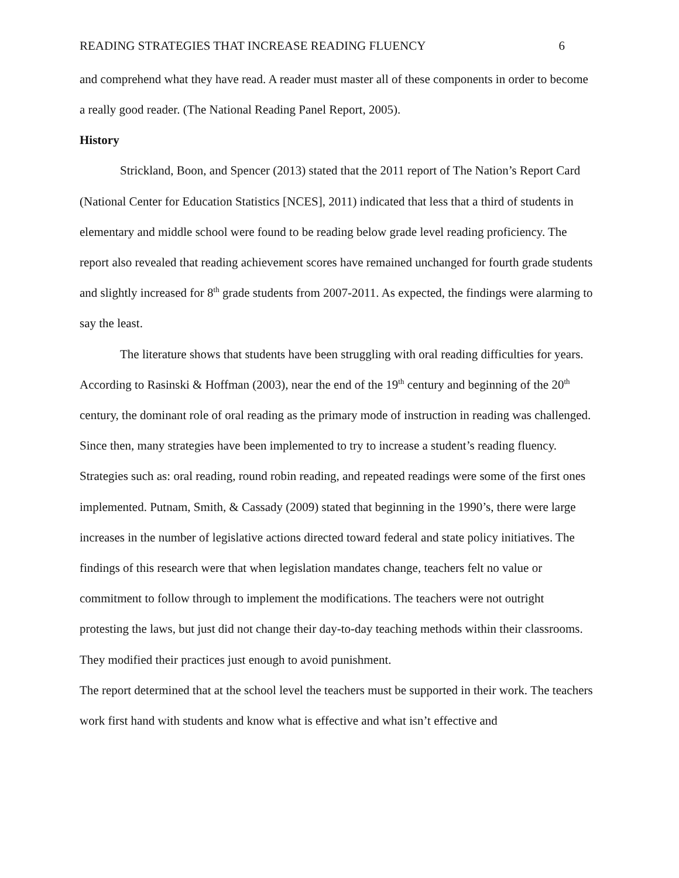READING STRATEGIES THAT INCREASE READING FLUENCY 6
and comprehend what they have read. A reader must master all of these components in order to become a really good reader. (The National Reading Panel Report, 2005).
History
Strickland, Boon, and Spencer (2013) stated that the 2011 report of The Nation’s Report Card (National Center for Education Statistics [NCES], 2011) indicated that less that a third of students in elementary and middle school were found to be reading below grade level reading proficiency. The report also revealed that reading achievement scores have remained unchanged for fourth grade students and slightly increased for 8<sup>th</sup> grade students from 2007-2011. As expected, the findings were alarming to say the least.
The literature shows that students have been struggling with oral reading difficulties for years. According to Rasinski & Hoffman (2003), near the end of the 19<sup>th</sup> century and beginning of the 20<sup>th</sup> century, the dominant role of oral reading as the primary mode of instruction in reading was challenged. Since then, many strategies have been implemented to try to increase a student’s reading fluency. Strategies such as: oral reading, round robin reading, and repeated readings were some of the first ones implemented. Putnam, Smith, & Cassady (2009) stated that beginning in the 1990’s, there were large increases in the number of legislative actions directed toward federal and state policy initiatives. The findings of this research were that when legislation mandates change, teachers felt no value or commitment to follow through to implement the modifications. The teachers were not outright protesting the laws, but just did not change their day-to-day teaching methods within their classrooms. They modified their practices just enough to avoid punishment.
The report determined that at the school level the teachers must be supported in their work. The teachers work first hand with students and know what is effective and what isn’t effective and